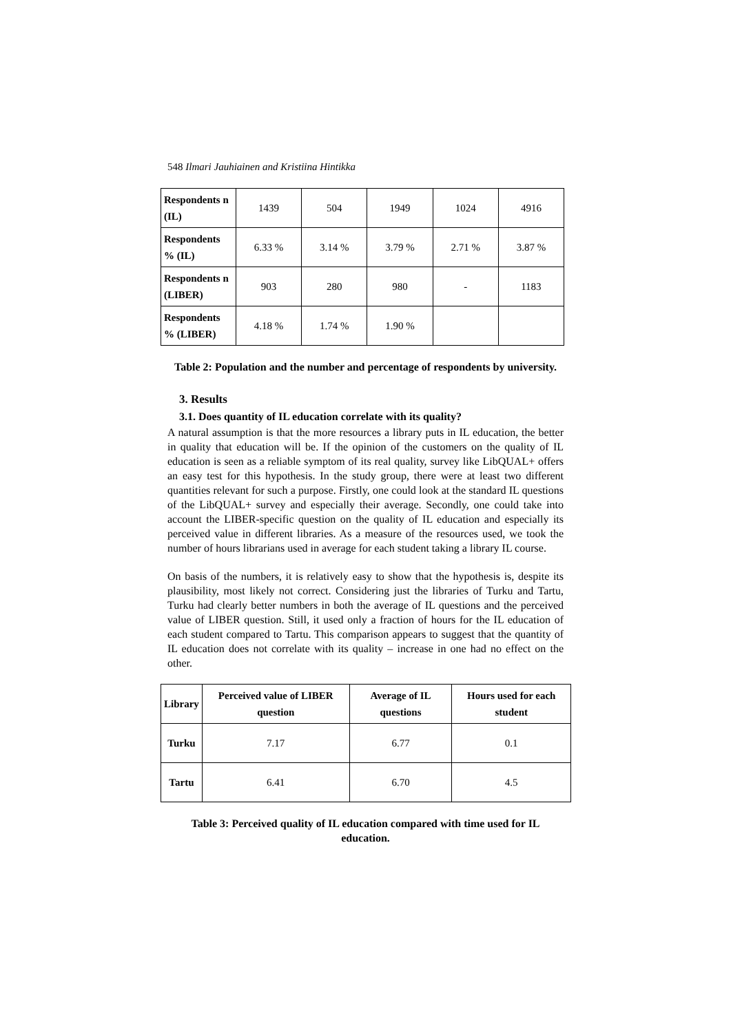548 Ilmari Jauhiainen and Kristiina Hintikka
| Respondents n (IL) | 1439 | 504 | 1949 | 1024 | 4916 |
| Respondents % (IL) | 6.33 % | 3.14 % | 3.79 % | 2.71 % | 3.87 % |
| Respondents n (LIBER) | 903 | 280 | 980 | - | 1183 |
| Respondents % (LIBER) | 4.18 % | 1.74 % | 1.90 % | | |
Table 2: Population and the number and percentage of respondents by university.
3. Results
3.1. Does quantity of IL education correlate with its quality?
A natural assumption is that the more resources a library puts in IL education, the better in quality that education will be. If the opinion of the customers on the quality of IL education is seen as a reliable symptom of its real quality, survey like LibQUAL+ offers an easy test for this hypothesis. In the study group, there were at least two different quantities relevant for such a purpose. Firstly, one could look at the standard IL questions of the LibQUAL+ survey and especially their average. Secondly, one could take into account the LIBER-specific question on the quality of IL education and especially its perceived value in different libraries. As a measure of the resources used, we took the number of hours librarians used in average for each student taking a library IL course.
On basis of the numbers, it is relatively easy to show that the hypothesis is, despite its plausibility, most likely not correct. Considering just the libraries of Turku and Tartu, Turku had clearly better numbers in both the average of IL questions and the perceived value of LIBER question. Still, it used only a fraction of hours for the IL education of each student compared to Tartu. This comparison appears to suggest that the quantity of IL education does not correlate with its quality – increase in one had no effect on the other.
| Library | Perceived value of LIBER question | Average of IL questions | Hours used for each student |
| --- | --- | --- | --- |
| Turku | 7.17 | 6.77 | 0.1 |
| Tartu | 6.41 | 6.70 | 4.5 |
Table 3: Perceived quality of IL education compared with time used for IL education.